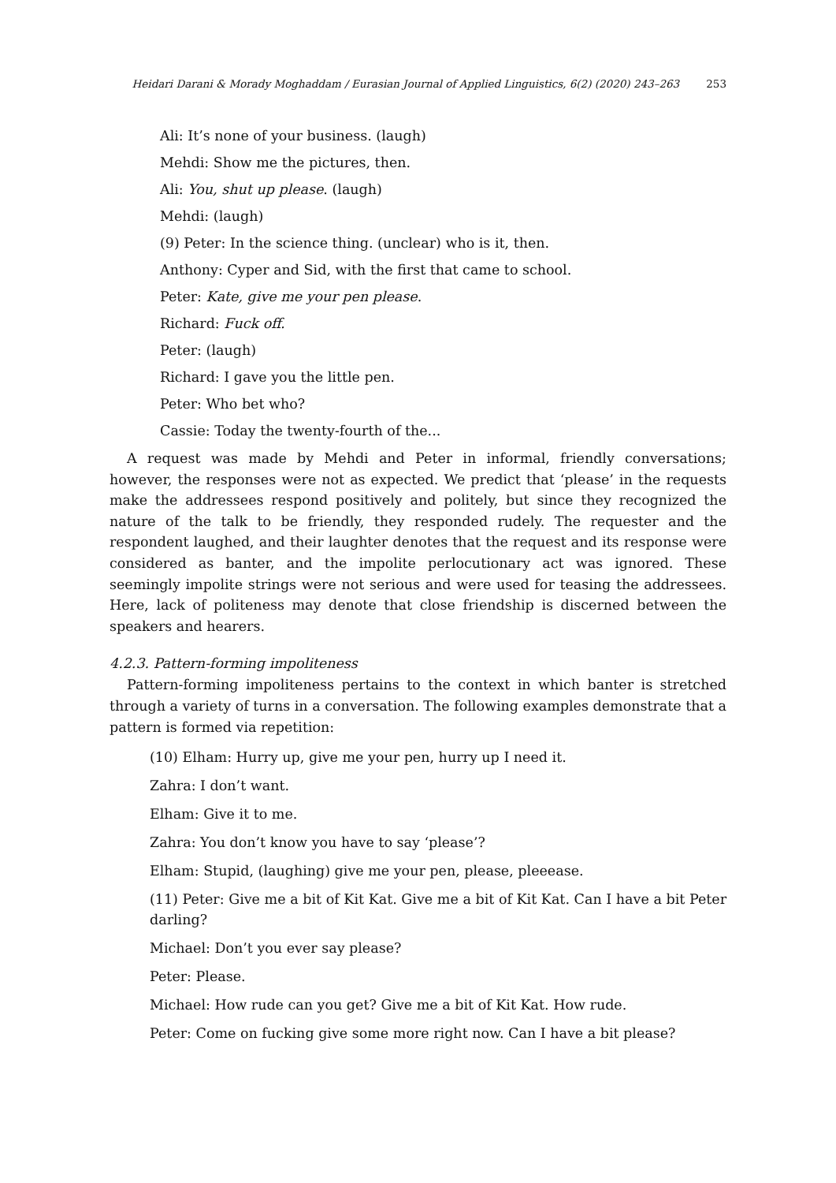Heidari Darani & Morady Moghaddam / Eurasian Journal of Applied Linguistics, 6(2) (2020) 243–263 253
Ali: It’s none of your business. (laugh)
Mehdi: Show me the pictures, then.
Ali: You, shut up please. (laugh)
Mehdi: (laugh)
(9) Peter: In the science thing. (unclear) who is it, then.
Anthony: Cyper and Sid, with the first that came to school.
Peter: Kate, give me your pen please.
Richard: Fuck off.
Peter: (laugh)
Richard: I gave you the little pen.
Peter: Who bet who?
Cassie: Today the twenty-fourth of the...
A request was made by Mehdi and Peter in informal, friendly conversations; however, the responses were not as expected. We predict that ‘please’ in the requests make the addressees respond positively and politely, but since they recognized the nature of the talk to be friendly, they responded rudely. The requester and the respondent laughed, and their laughter denotes that the request and its response were considered as banter, and the impolite perlocutionary act was ignored. These seemingly impolite strings were not serious and were used for teasing the addressees. Here, lack of politeness may denote that close friendship is discerned between the speakers and hearers.
4.2.3. Pattern-forming impoliteness
Pattern-forming impoliteness pertains to the context in which banter is stretched through a variety of turns in a conversation. The following examples demonstrate that a pattern is formed via repetition:
(10) Elham: Hurry up, give me your pen, hurry up I need it.
Zahra: I don’t want.
Elham: Give it to me.
Zahra: You don’t know you have to say ‘please’?
Elham: Stupid, (laughing) give me your pen, please, pleeease.
(11) Peter: Give me a bit of Kit Kat. Give me a bit of Kit Kat. Can I have a bit Peter darling?
Michael: Don’t you ever say please?
Peter: Please.
Michael: How rude can you get? Give me a bit of Kit Kat. How rude.
Peter: Come on fucking give some more right now. Can I have a bit please?